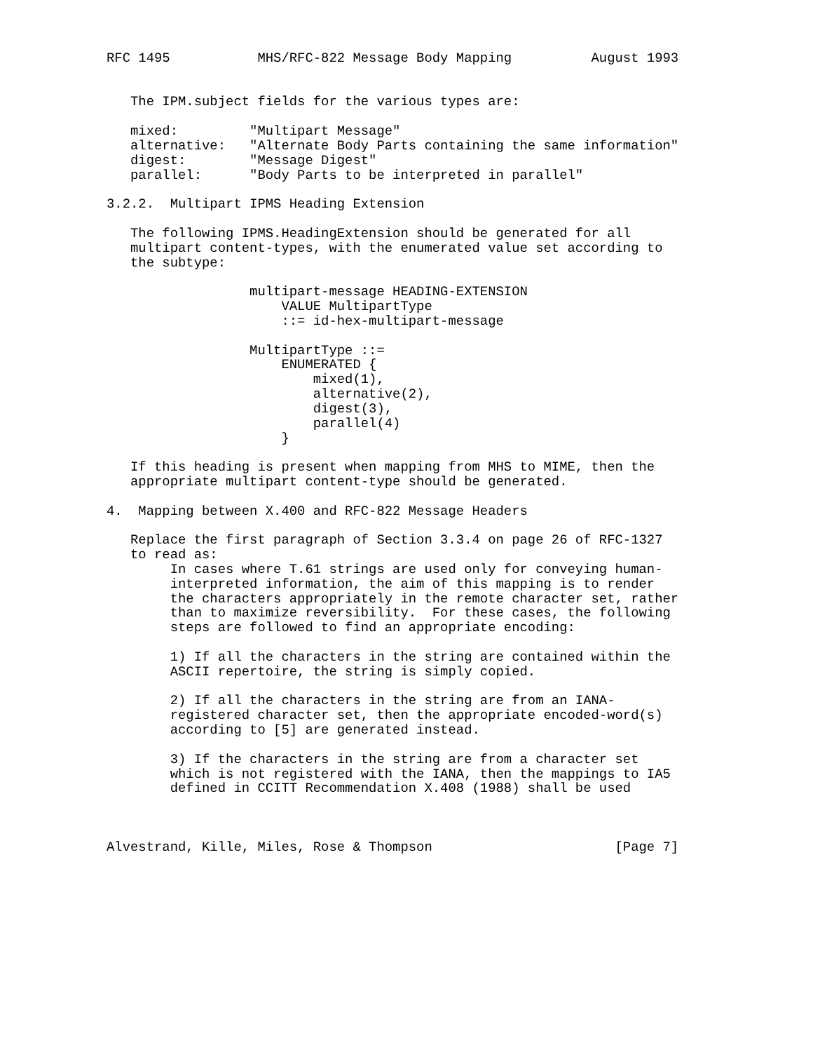RFC 1495           MHS/RFC-822 Message Body Mapping          August 1993


   The IPM.subject fields for the various types are:

   mixed:         "Multipart Message"
   alternative:   "Alternate Body Parts containing the same information"
   digest:        "Message Digest"
   parallel:      "Body Parts to be interpreted in parallel"

3.2.2.  Multipart IPMS Heading Extension

   The following IPMS.HeadingExtension should be generated for all
   multipart content-types, with the enumerated value set according to
   the subtype:

                  multipart-message HEADING-EXTENSION
                      VALUE MultipartType
                      ::= id-hex-multipart-message

                  MultipartType ::=
                      ENUMERATED {
                          mixed(1),
                          alternative(2),
                          digest(3),
                          parallel(4)
                      }

   If this heading is present when mapping from MHS to MIME, then the
   appropriate multipart content-type should be generated.

4.  Mapping between X.400 and RFC-822 Message Headers

   Replace the first paragraph of Section 3.3.4 on page 26 of RFC-1327
   to read as:
        In cases where T.61 strings are used only for conveying human-
        interpreted information, the aim of this mapping is to render
        the characters appropriately in the remote character set, rather
        than to maximize reversibility.  For these cases, the following
        steps are followed to find an appropriate encoding:

        1) If all the characters in the string are contained within the
        ASCII repertoire, the string is simply copied.

        2) If all the characters in the string are from an IANA-
        registered character set, then the appropriate encoded-word(s)
        according to [5] are generated instead.

        3) If the characters in the string are from a character set
        which is not registered with the IANA, then the mappings to IA5
        defined in CCITT Recommendation X.408 (1988) shall be used



Alvestrand, Kille, Miles, Rose & Thompson                       [Page 7]